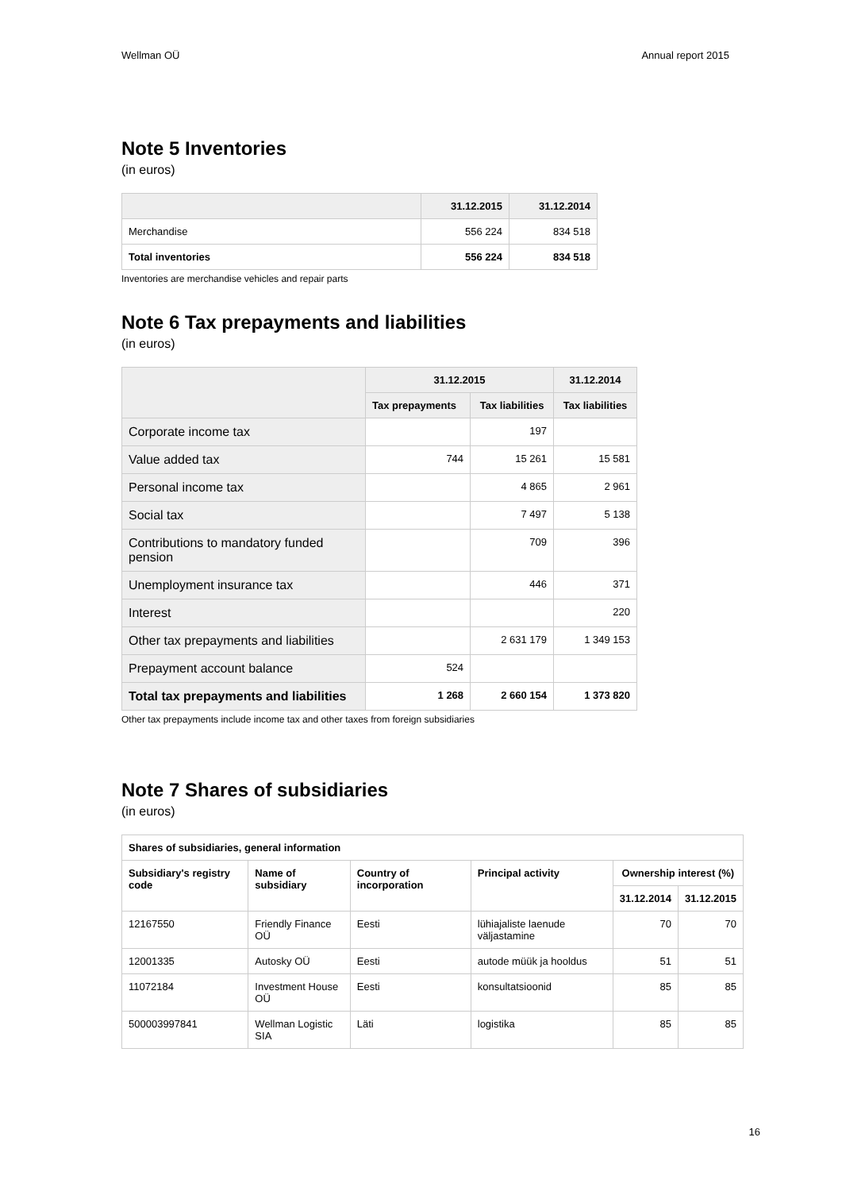Wellman OÜ Annual report 2015
Note 5 Inventories
(in euros)
| | 31.12.2015 | 31.12.2014 |
| --- | --- | --- |
| Merchandise | 556 224 | 834 518 |
| Total inventories | 556 224 | 834 518 |
Inventories are merchandise vehicles and repair parts
Note 6 Tax prepayments and liabilities
(in euros)
| | 31.12.2015 | | 31.12.2014 |
| --- | --- | --- | --- |
| | Tax prepayments | Tax liabilities | Tax liabilities |
| Corporate income tax | | 197 | |
| Value added tax | 744 | 15 261 | 15 581 |
| Personal income tax | | 4 865 | 2 961 |
| Social tax | | 7 497 | 5 138 |
| Contributions to mandatory funded pension | | 709 | 396 |
| Unemployment insurance tax | | 446 | 371 |
| Interest | | | 220 |
| Other tax prepayments and liabilities | | 2 631 179 | 1 349 153 |
| Prepayment account balance | 524 | | |
| Total tax prepayments and liabilities | 1 268 | 2 660 154 | 1 373 820 |
Other tax prepayments include income tax and other taxes from foreign subsidiaries
Note 7 Shares of subsidiaries
(in euros)
| Shares of subsidiaries, general information | | | | | |
| --- | --- | --- | --- | --- | --- |
| Subsidiary's registry code | Name of subsidiary | Country of incorporation | Principal activity | Ownership interest (%) | |
| | | | | 31.12.2014 | 31.12.2015 |
| 12167550 | Friendly Finance OÜ | Eesti | lühiajaliste laenude väljastamine | 70 | 70 |
| 12001335 | Autosky OÜ | Eesti | autode müük ja hooldus | 51 | 51 |
| 11072184 | Investment House OÜ | Eesti | konsultatsioonid | 85 | 85 |
| 500003997841 | Wellman Logistic SIA | Läti | logistika | 85 | 85 |
16